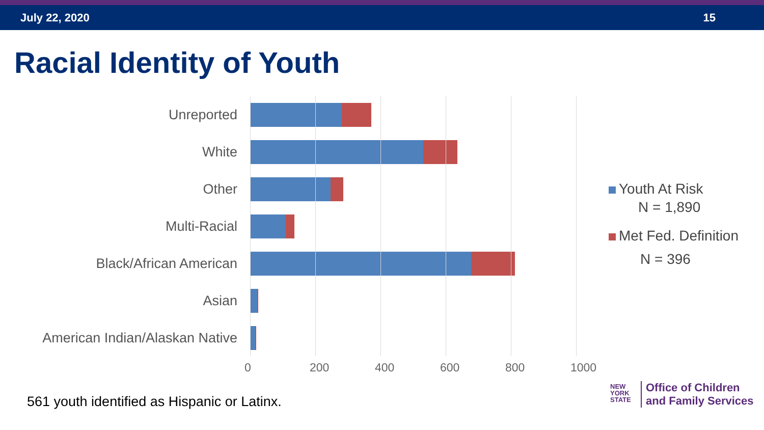July 22, 2020 15
Racial Identity of Youth
Unreported
White
Other
Multi-Racial
Black/African American
Asian
American Indian/Alaskan Native
0 200 400 600 800 1000
Youth At Risk
N = 1,890
Met Fed. Definition
N = 396
561 youth identified as Hispanic or Latinx.
NEW
YORK
STATE
Office of Children
and Family Services